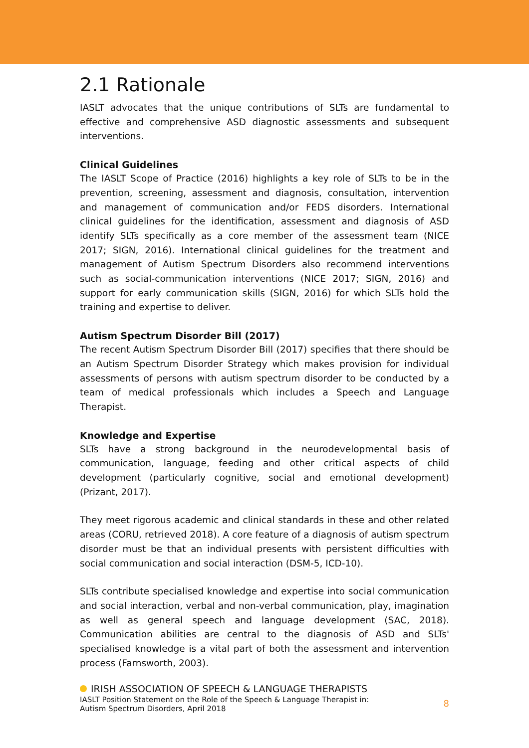2.1 Rationale
IASLT advocates that the unique contributions of SLTs are fundamental to effective and comprehensive ASD diagnostic assessments and subsequent interventions.
Clinical Guidelines
The IASLT Scope of Practice (2016) highlights a key role of SLTs to be in the prevention, screening, assessment and diagnosis, consultation, intervention and management of communication and/or FEDS disorders. International clinical guidelines for the identification, assessment and diagnosis of ASD identify SLTs specifically as a core member of the assessment team (NICE 2017; SIGN, 2016). International clinical guidelines for the treatment and management of Autism Spectrum Disorders also recommend interventions such as social-communication interventions (NICE 2017; SIGN, 2016) and support for early communication skills (SIGN, 2016) for which SLTs hold the training and expertise to deliver.
Autism Spectrum Disorder Bill (2017)
The recent Autism Spectrum Disorder Bill (2017) specifies that there should be an Autism Spectrum Disorder Strategy which makes provision for individual assessments of persons with autism spectrum disorder to be conducted by a team of medical professionals which includes a Speech and Language Therapist.
Knowledge and Expertise
SLTs have a strong background in the neurodevelopmental basis of communication, language, feeding and other critical aspects of child development (particularly cognitive, social and emotional development) (Prizant, 2017).
They meet rigorous academic and clinical standards in these and other related areas (CORU, retrieved 2018). A core feature of a diagnosis of autism spectrum disorder must be that an individual presents with persistent difficulties with social communication and social interaction (DSM-5, ICD-10).
SLTs contribute specialised knowledge and expertise into social communication and social interaction, verbal and non-verbal communication, play, imagination as well as general speech and language development (SAC, 2018). Communication abilities are central to the diagnosis of ASD and SLTs' specialised knowledge is a vital part of both the assessment and intervention process (Farnsworth, 2003).
IRISH ASSOCIATION OF SPEECH & LANGUAGE THERAPISTS
IASLT Position Statement on the Role of the Speech & Language Therapist in:
Autism Spectrum Disorders, April 2018
8